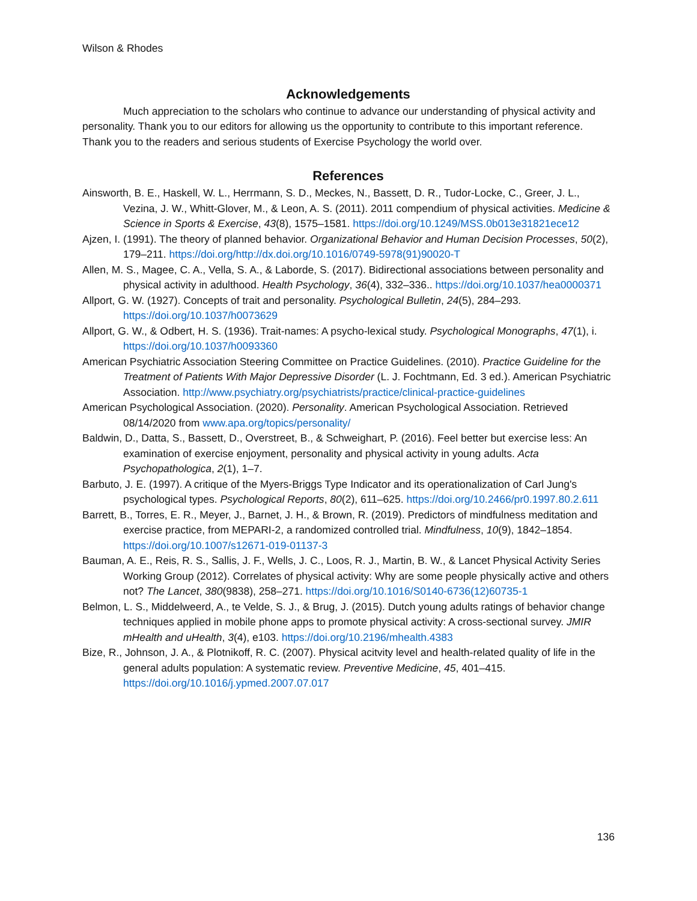Wilson & Rhodes
Acknowledgements
Much appreciation to the scholars who continue to advance our understanding of physical activity and personality. Thank you to our editors for allowing us the opportunity to contribute to this important reference. Thank you to the readers and serious students of Exercise Psychology the world over.
References
Ainsworth, B. E., Haskell, W. L., Herrmann, S. D., Meckes, N., Bassett, D. R., Tudor-Locke, C., Greer, J. L., Vezina, J. W., Whitt-Glover, M., & Leon, A. S. (2011). 2011 compendium of physical activities. Medicine & Science in Sports & Exercise, 43(8), 1575–1581. https://doi.org/10.1249/MSS.0b013e31821ece12
Ajzen, I. (1991). The theory of planned behavior. Organizational Behavior and Human Decision Processes, 50(2), 179–211. https://doi.org/http://dx.doi.org/10.1016/0749-5978(91)90020-T
Allen, M. S., Magee, C. A., Vella, S. A., & Laborde, S. (2017). Bidirectional associations between personality and physical activity in adulthood. Health Psychology, 36(4), 332–336.. https://doi.org/10.1037/hea0000371
Allport, G. W. (1927). Concepts of trait and personality. Psychological Bulletin, 24(5), 284–293. https://doi.org/10.1037/h0073629
Allport, G. W., & Odbert, H. S. (1936). Trait-names: A psycho-lexical study. Psychological Monographs, 47(1), i. https://doi.org/10.1037/h0093360
American Psychiatric Association Steering Committee on Practice Guidelines. (2010). Practice Guideline for the Treatment of Patients With Major Depressive Disorder (L. J. Fochtmann, Ed. 3 ed.). American Psychiatric Association. http://www.psychiatry.org/psychiatrists/practice/clinical-practice-guidelines
American Psychological Association. (2020). Personality. American Psychological Association. Retrieved 08/14/2020 from www.apa.org/topics/personality/
Baldwin, D., Datta, S., Bassett, D., Overstreet, B., & Schweighart, P. (2016). Feel better but exercise less: An examination of exercise enjoyment, personality and physical activity in young adults. Acta Psychopathologica, 2(1), 1–7.
Barbuto, J. E. (1997). A critique of the Myers-Briggs Type Indicator and its operationalization of Carl Jung's psychological types. Psychological Reports, 80(2), 611–625. https://doi.org/10.2466/pr0.1997.80.2.611
Barrett, B., Torres, E. R., Meyer, J., Barnet, J. H., & Brown, R. (2019). Predictors of mindfulness meditation and exercise practice, from MEPARI-2, a randomized controlled trial. Mindfulness, 10(9), 1842–1854. https://doi.org/10.1007/s12671-019-01137-3
Bauman, A. E., Reis, R. S., Sallis, J. F., Wells, J. C., Loos, R. J., Martin, B. W., & Lancet Physical Activity Series Working Group (2012). Correlates of physical activity: Why are some people physically active and others not? The Lancet, 380(9838), 258–271. https://doi.org/10.1016/S0140-6736(12)60735-1
Belmon, L. S., Middelweerd, A., te Velde, S. J., & Brug, J. (2015). Dutch young adults ratings of behavior change techniques applied in mobile phone apps to promote physical activity: A cross-sectional survey. JMIR mHealth and uHealth, 3(4), e103. https://doi.org/10.2196/mhealth.4383
Bize, R., Johnson, J. A., & Plotnikoff, R. C. (2007). Physical acitvity level and health-related quality of life in the general adults population: A systematic review. Preventive Medicine, 45, 401–415. https://doi.org/10.1016/j.ypmed.2007.07.017
136